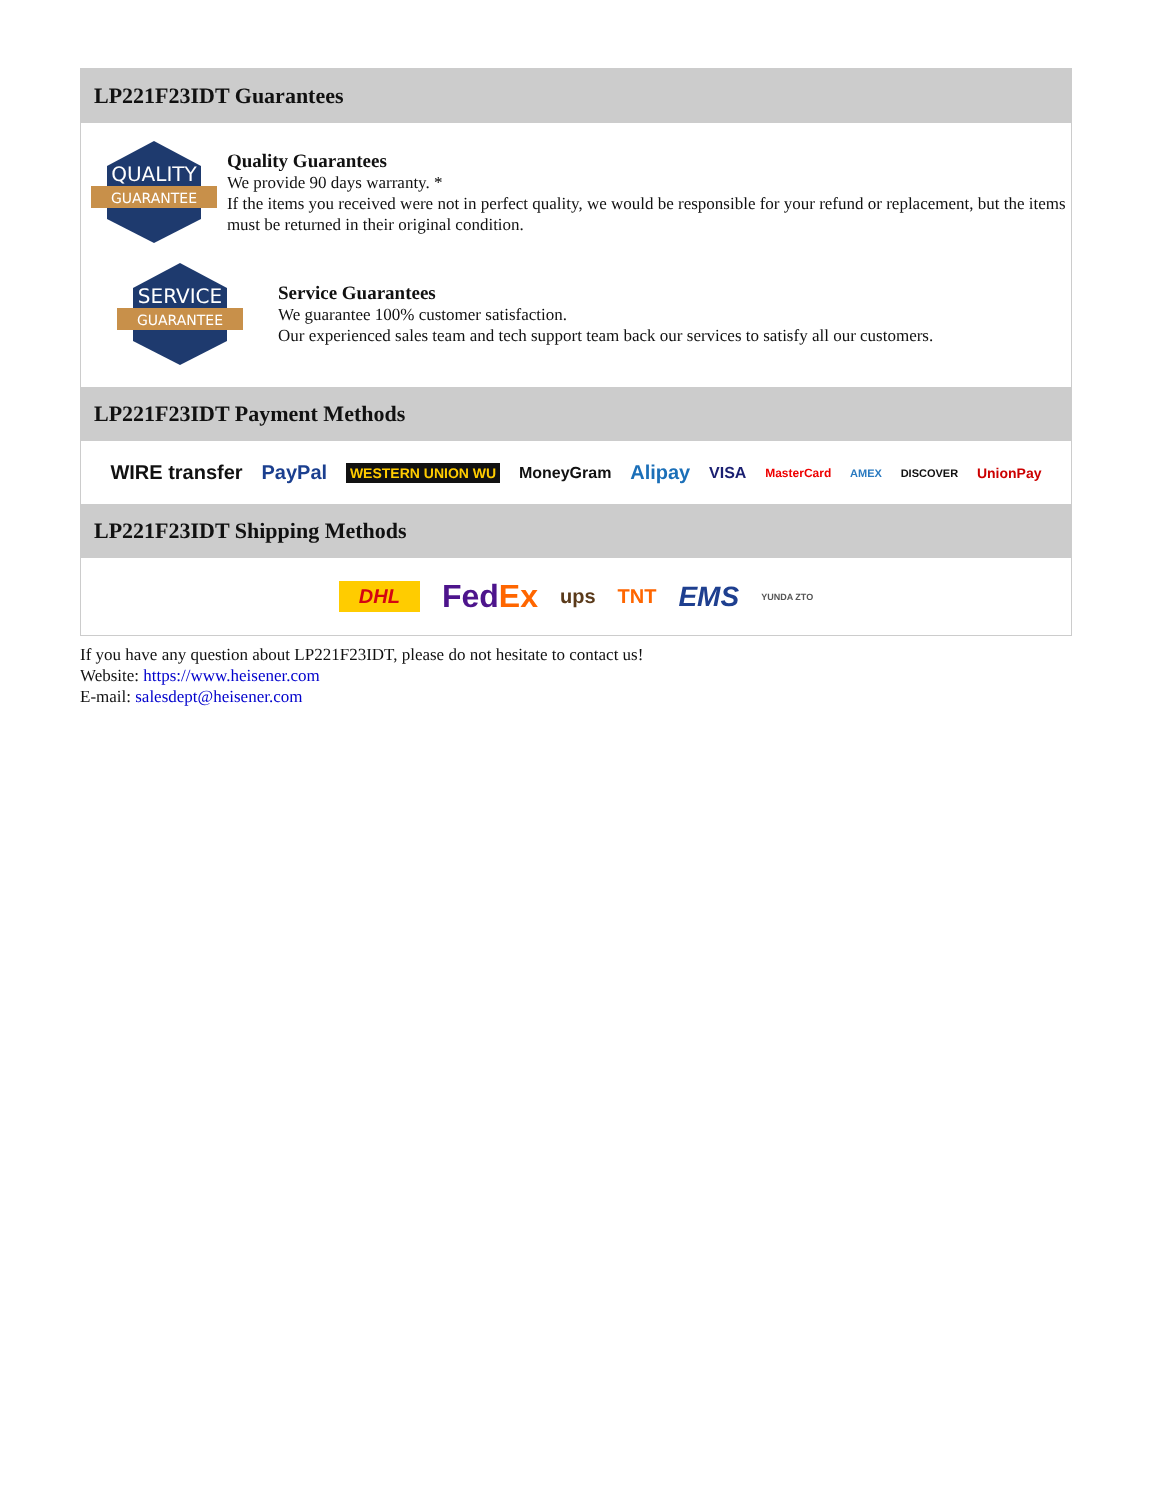LP221F23IDT Guarantees
QUALITY
GUARANTEE
Quality Guarantees
We provide 90 days warranty. *
If the items you received were not in perfect quality, we would be responsible for your refund or replacement, but the items must be returned in their original condition.
SERVICE
GUARANTEE
Service Guarantees
We guarantee 100% customer satisfaction.
Our experienced sales team and tech support team back our services to satisfy all our customers.
LP221F23IDT Payment Methods
WIRE transfer PayPal WESTERN UNION WU MoneyGram Alipay VISA MasterCard AMEX DISCOVER UnionPay
LP221F23IDT Shipping Methods
DHL FedEx ups TNT EMS YUNDA ZTO
If you have any question about LP221F23IDT, please do not hesitate to contact us!
Website: https://www.heisener.com
E-mail: salesdept@heisener.com